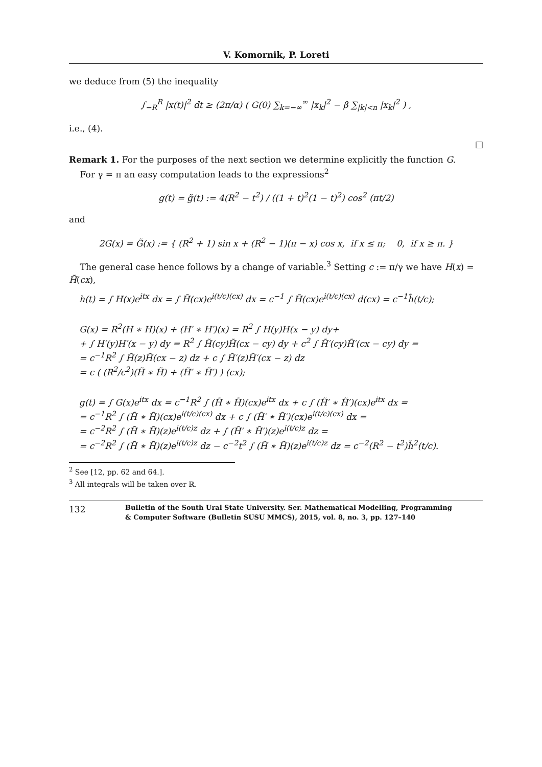V. Komornik, P. Loreti
we deduce from (5) the inequality
∫<sub>−R</sub><sup>R</sup> |x(t)|<sup>2</sup> dt ≥ (2π/α) ( G(0) ∑<sub>k=−∞</sub><sup>∞</sup> |x<sub>k</sub>|<sup>2</sup> − β ∑<sub>|k|<n</sub> |x<sub>k</sub>|<sup>2</sup> ) ,
i.e., (4).
□
Remark 1. For the purposes of the next section we determine explicitly the function G.
For γ = π an easy computation leads to the expressions<sup>2</sup>
g(t) = g̃(t) := 4(R<sup>2</sup> − t<sup>2</sup>) / ((1 + t)<sup>2</sup>(1 − t)<sup>2</sup>) cos<sup>2</sup> (πt/2)
and
2G(x) = G̃(x) := { (R<sup>2</sup> + 1) sin x + (R<sup>2</sup> − 1)(π − x) cos x, if x ≤ π; 0, if x ≥ π. }
The general case hence follows by a change of variable.<sup>3</sup> Setting c := π/γ we have H(x) = H̃(cx),
h(t) = ∫ H(x)e<sup>itx</sup> dx = ∫ H̃(cx)e<sup>i(t/c)(cx)</sup> dx = c<sup>−1</sup> ∫ H̃(cx)e<sup>i(t/c)(cx)</sup> d(cx) = c<sup>−1</sup>h̃(t/c);
G(x) = R<sup>2</sup>(H ∗ H)(x) + (H′ ∗ H′)(x) = R<sup>2</sup> ∫ H(y)H(x − y) dy+
+ ∫ H′(y)H′(x − y) dy = R<sup>2</sup> ∫ H̃(cy)H̃(cx − cy) dy + c<sup>2</sup> ∫ H̃′(cy)H̃′(cx − cy) dy =
= c<sup>−1</sup>R<sup>2</sup> ∫ H̃(z)H̃(cx − z) dz + c ∫ H̃′(z)H̃′(cx − z) dz
= c ( (R<sup>2</sup>/c<sup>2</sup>)(H̃ ∗ H̃) + (H̃′ ∗ H̃′) ) (cx);
g(t) = ∫ G(x)e<sup>itx</sup> dx = c<sup>−1</sup>R<sup>2</sup> ∫ (H̃ ∗ H̃)(cx)e<sup>itx</sup> dx + c ∫ (H̃′ ∗ H̃′)(cx)e<sup>itx</sup> dx =
= c<sup>−1</sup>R<sup>2</sup> ∫ (H̃ ∗ H̃)(cx)e<sup>i(t/c)(cx)</sup> dx + c ∫ (H̃′ ∗ H̃′)(cx)e<sup>i(t/c)(cx)</sup> dx =
= c<sup>−2</sup>R<sup>2</sup> ∫ (H̃ ∗ H̃)(z)e<sup>i(t/c)z</sup> dz + ∫ (H̃′ ∗ H̃′)(z)e<sup>i(t/c)z</sup> dz =
= c<sup>−2</sup>R<sup>2</sup> ∫ (H̃ ∗ H̃)(z)e<sup>i(t/c)z</sup> dz − c<sup>−2</sup>t<sup>2</sup> ∫ (H̃ ∗ H̃)(z)e<sup>i(t/c)z</sup> dz = c<sup>−2</sup>(R<sup>2</sup> − t<sup>2</sup>)h̃<sup>2</sup>(t/c).
<sup>2</sup> See [12, pp. 62 and 64.].
<sup>3</sup> All integrals will be taken over ℝ.
132
Bulletin of the South Ural State University. Ser. Mathematical Modelling, Programming
& Computer Software (Bulletin SUSU MMCS), 2015, vol. 8, no. 3, pp. 127–140